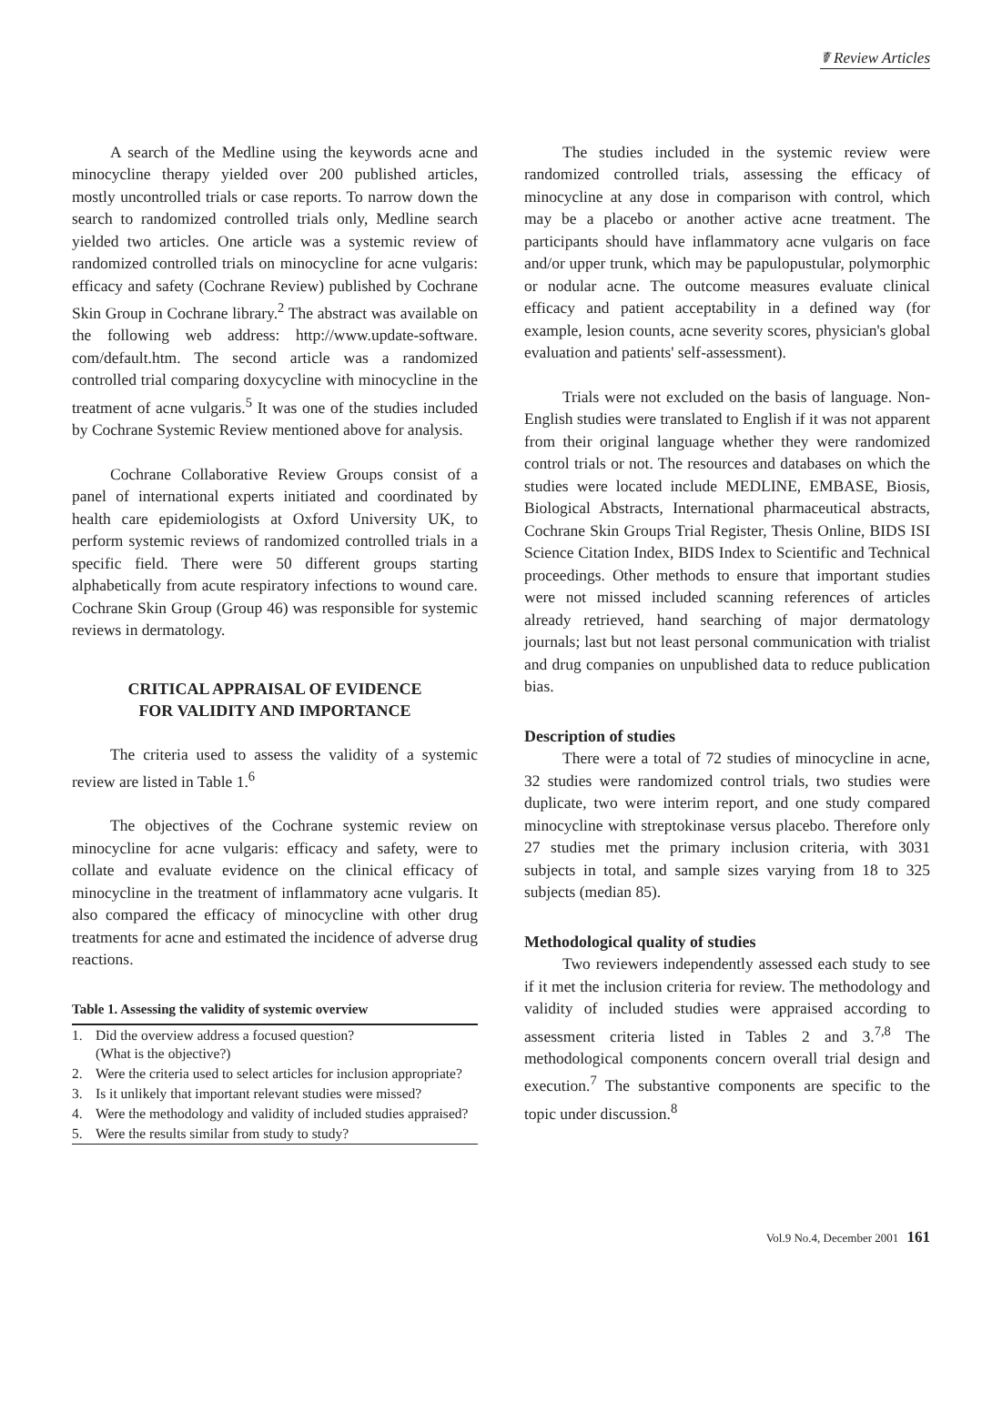☤ Review Articles
A search of the Medline using the keywords acne and minocycline therapy yielded over 200 published articles, mostly uncontrolled trials or case reports. To narrow down the search to randomized controlled trials only, Medline search yielded two articles. One article was a systemic review of randomized controlled trials on minocycline for acne vulgaris: efficacy and safety (Cochrane Review) published by Cochrane Skin Group in Cochrane library.<sup>2</sup> The abstract was available on the following web address: http://www.update-software. com/default.htm. The second article was a randomized controlled trial comparing doxycycline with minocycline in the treatment of acne vulgaris.<sup>5</sup> It was one of the studies included by Cochrane Systemic Review mentioned above for analysis.
Cochrane Collaborative Review Groups consist of a panel of international experts initiated and coordinated by health care epidemiologists at Oxford University UK, to perform systemic reviews of randomized controlled trials in a specific field. There were 50 different groups starting alphabetically from acute respiratory infections to wound care. Cochrane Skin Group (Group 46) was responsible for systemic reviews in dermatology.
CRITICAL APPRAISAL OF EVIDENCE
FOR VALIDITY AND IMPORTANCE
The criteria used to assess the validity of a systemic review are listed in Table 1.<sup>6</sup>
The objectives of the Cochrane systemic review on minocycline for acne vulgaris: efficacy and safety, were to collate and evaluate evidence on the clinical efficacy of minocycline in the treatment of inflammatory acne vulgaris. It also compared the efficacy of minocycline with other drug treatments for acne and estimated the incidence of adverse drug reactions.
Table 1. Assessing the validity of systemic overview
| 1. | Did the overview address a focused question? (What is the objective?) |
| 2. | Were the criteria used to select articles for inclusion appropriate? |
| 3. | Is it unlikely that important relevant studies were missed? |
| 4. | Were the methodology and validity of included studies appraised? |
| 5. | Were the results similar from study to study? |
The studies included in the systemic review were randomized controlled trials, assessing the efficacy of minocycline at any dose in comparison with control, which may be a placebo or another active acne treatment. The participants should have inflammatory acne vulgaris on face and/or upper trunk, which may be papulopustular, polymorphic or nodular acne. The outcome measures evaluate clinical efficacy and patient acceptability in a defined way (for example, lesion counts, acne severity scores, physician's global evaluation and patients' self-assessment).
Trials were not excluded on the basis of language. Non-English studies were translated to English if it was not apparent from their original language whether they were randomized control trials or not. The resources and databases on which the studies were located include MEDLINE, EMBASE, Biosis, Biological Abstracts, International pharmaceutical abstracts, Cochrane Skin Groups Trial Register, Thesis Online, BIDS ISI Science Citation Index, BIDS Index to Scientific and Technical proceedings. Other methods to ensure that important studies were not missed included scanning references of articles already retrieved, hand searching of major dermatology journals; last but not least personal communication with trialist and drug companies on unpublished data to reduce publication bias.
Description of studies
There were a total of 72 studies of minocycline in acne, 32 studies were randomized control trials, two studies were duplicate, two were interim report, and one study compared minocycline with streptokinase versus placebo. Therefore only 27 studies met the primary inclusion criteria, with 3031 subjects in total, and sample sizes varying from 18 to 325 subjects (median 85).
Methodological quality of studies
Two reviewers independently assessed each study to see if it met the inclusion criteria for review. The methodology and validity of included studies were appraised according to assessment criteria listed in Tables 2 and 3.<sup>7,8</sup> The methodological components concern overall trial design and execution.<sup>7</sup> The substantive components are specific to the topic under discussion.<sup>8</sup>
Vol.9 No.4, December 2001 161